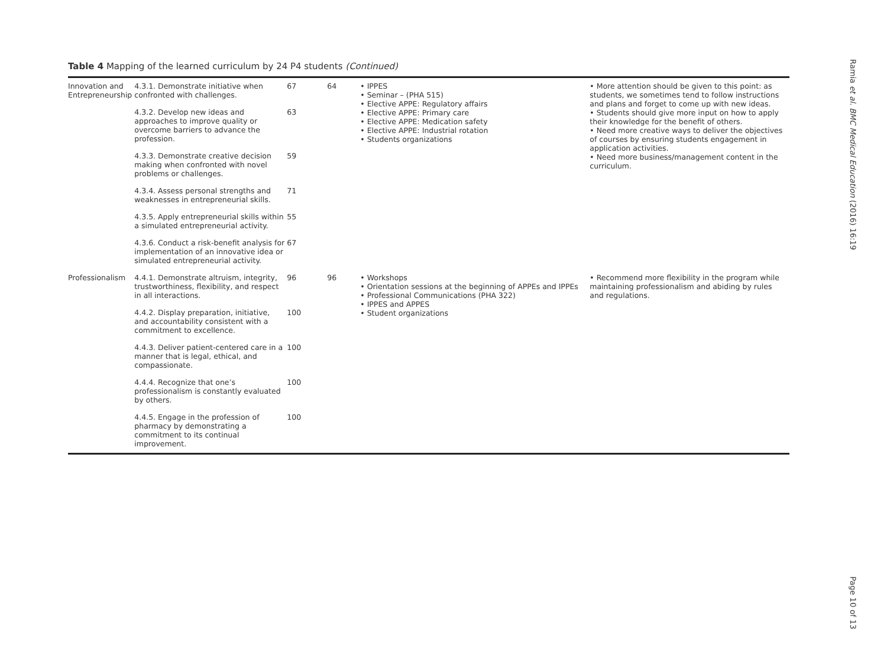Table 4 Mapping of the learned curriculum by 24 P4 students (Continued)
| Innovation and Entrepreneurship | 4.3.1. Demonstrate initiative when confronted with challenges. | 67 | 64 | • IPPES • Seminar – (PHA 515) • Elective APPE: Regulatory affairs • Elective APPE: Primary care • Elective APPE: Medication safety • Elective APPE: Industrial rotation • Students organizations | • More attention should be given to this point: as students, we sometimes tend to follow instructions and plans and forget to come up with new ideas. • Students should give more input on how to apply their knowledge for the benefit of others. • Need more creative ways to deliver the objectives of courses by ensuring students engagement in application activities. • Need more business/management content in the curriculum. |
| | 4.3.2. Develop new ideas and approaches to improve quality or overcome barriers to advance the profession. | 63 | | | |
| | 4.3.3. Demonstrate creative decision making when confronted with novel problems or challenges. | 59 | | | |
| | 4.3.4. Assess personal strengths and weaknesses in entrepreneurial skills. | 71 | | | |
| | 4.3.5. Apply entrepreneurial skills within a simulated entrepreneurial activity. | 55 | | | |
| | 4.3.6. Conduct a risk-benefit analysis for implementation of an innovative idea or simulated entrepreneurial activity. | 67 | | | |
| Professionalism | 4.4.1. Demonstrate altruism, integrity, trustworthiness, flexibility, and respect in all interactions. | 96 | 96 | • Workshops • Orientation sessions at the beginning of APPEs and IPPEs • Professional Communications (PHA 322) • IPPES and APPES • Student organizations | • Recommend more flexibility in the program while maintaining professionalism and abiding by rules and regulations. |
| | 4.4.2. Display preparation, initiative, and accountability consistent with a commitment to excellence. | 100 | | | |
| | 4.4.3. Deliver patient-centered care in a manner that is legal, ethical, and compassionate. | 100 | | | |
| | 4.4.4. Recognize that one’s professionalism is constantly evaluated by others. | 100 | | | |
| | 4.4.5. Engage in the profession of pharmacy by demonstrating a commitment to its continual improvement. | 100 | | | |
Ramia et al. BMC Medical Education (2016) 16:19
Page 10 of 13